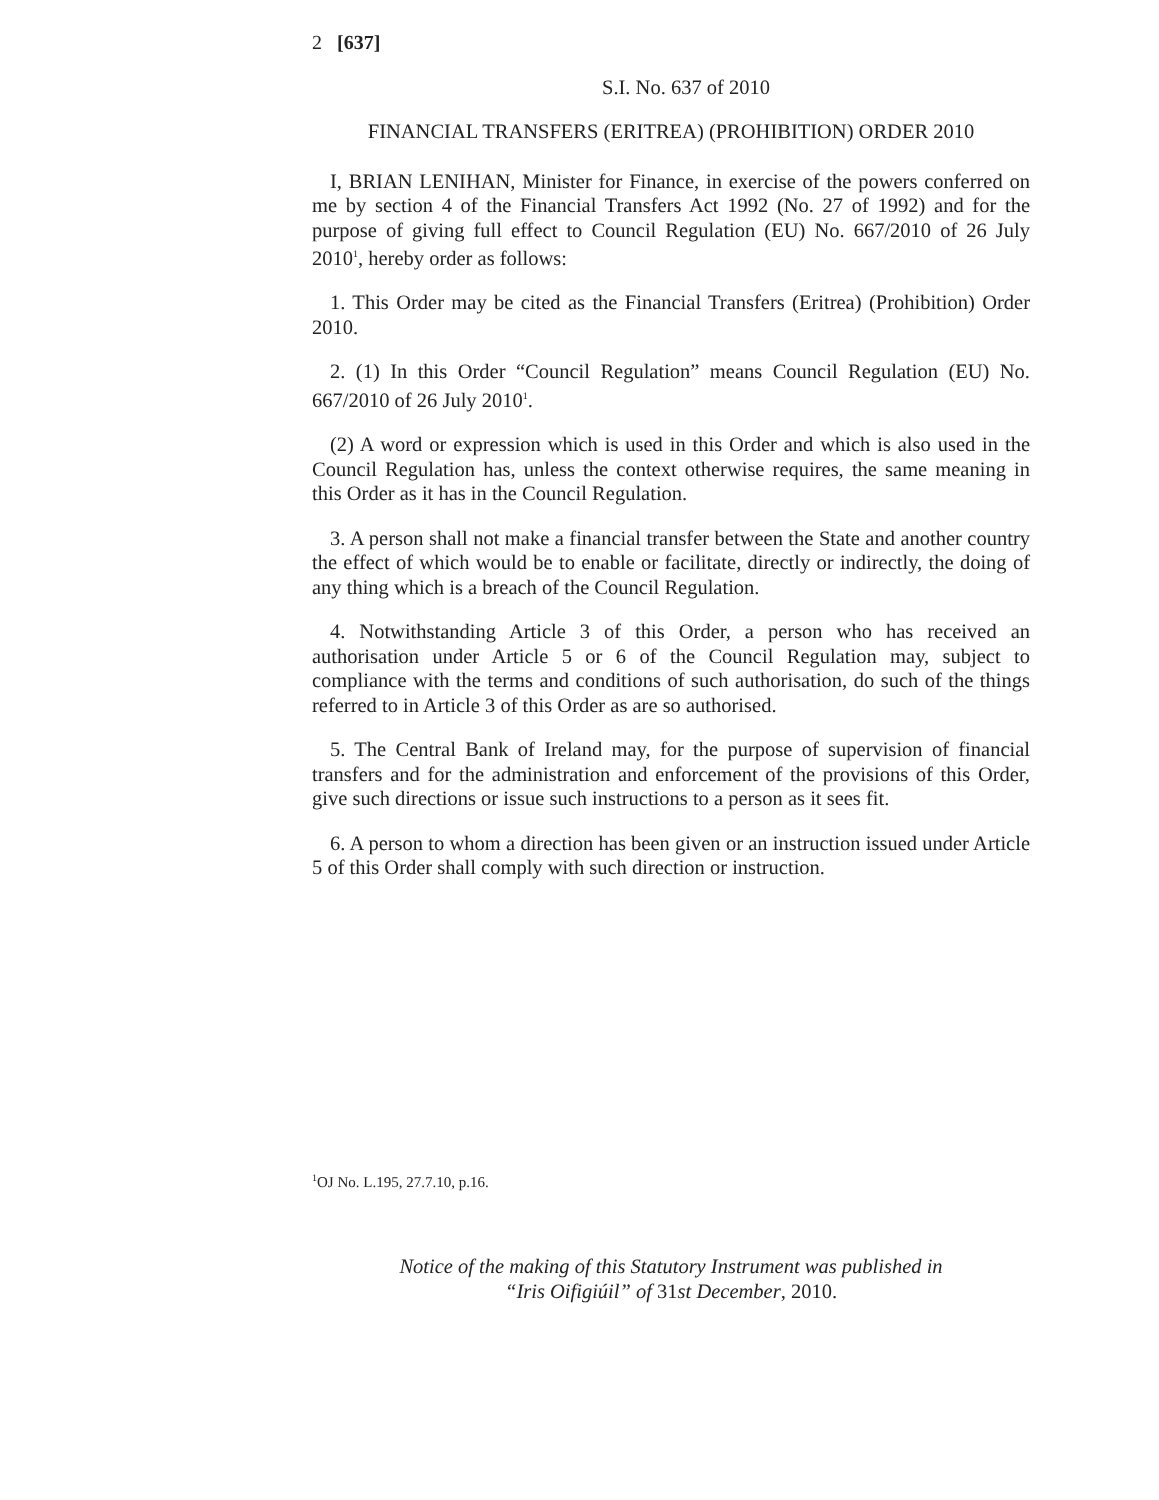2 [637]
S.I. No. 637 of 2010
FINANCIAL TRANSFERS (ERITREA) (PROHIBITION) ORDER 2010
I, BRIAN LENIHAN, Minister for Finance, in exercise of the powers conferred on me by section 4 of the Financial Transfers Act 1992 (No. 27 of 1992) and for the purpose of giving full effect to Council Regulation (EU) No. 667/2010 of 26 July 2010<sup>1</sup>, hereby order as follows:
1. This Order may be cited as the Financial Transfers (Eritrea) (Prohibition) Order 2010.
2. (1) In this Order “Council Regulation” means Council Regulation (EU) No. 667/2010 of 26 July 2010<sup>1</sup>.
(2) A word or expression which is used in this Order and which is also used in the Council Regulation has, unless the context otherwise requires, the same meaning in this Order as it has in the Council Regulation.
3. A person shall not make a financial transfer between the State and another country the effect of which would be to enable or facilitate, directly or indirectly, the doing of any thing which is a breach of the Council Regulation.
4. Notwithstanding Article 3 of this Order, a person who has received an authorisation under Article 5 or 6 of the Council Regulation may, subject to compliance with the terms and conditions of such authorisation, do such of the things referred to in Article 3 of this Order as are so authorised.
5. The Central Bank of Ireland may, for the purpose of supervision of financial transfers and for the administration and enforcement of the provisions of this Order, give such directions or issue such instructions to a person as it sees fit.
6. A person to whom a direction has been given or an instruction issued under Article 5 of this Order shall comply with such direction or instruction.
<sup>1</sup> OJ No. L.195, 27.7.10, p.16.
Notice of the making of this Statutory Instrument was published in
“Iris Oifigiúil” of 31st December, 2010.